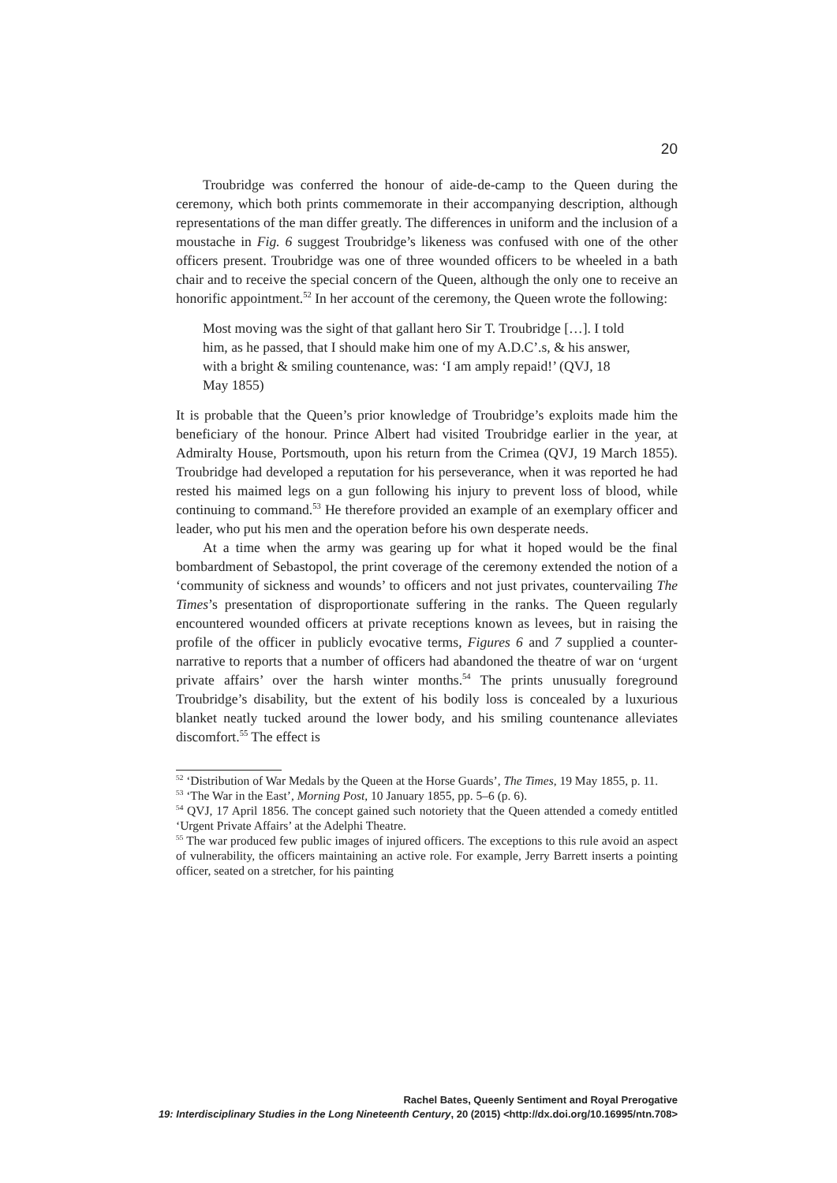20
Troubridge was conferred the honour of aide-de-camp to the Queen during the ceremony, which both prints commemorate in their accompanying description, although representations of the man differ greatly. The differences in uniform and the inclusion of a moustache in Fig. 6 suggest Troubridge’s likeness was confused with one of the other officers present. Troubridge was one of three wounded officers to be wheeled in a bath chair and to receive the special concern of the Queen, although the only one to receive an honorific appointment.<sup>52</sup> In her account of the ceremony, the Queen wrote the following:
Most moving was the sight of that gallant hero Sir T. Troubridge […]. I told him, as he passed, that I should make him one of my A.D.C’.s, & his answer, with a bright & smiling countenance, was: ‘I am amply repaid!’ (QVJ, 18 May 1855)
It is probable that the Queen’s prior knowledge of Troubridge’s exploits made him the beneficiary of the honour. Prince Albert had visited Troubridge earlier in the year, at Admiralty House, Portsmouth, upon his return from the Crimea (QVJ, 19 March 1855). Troubridge had developed a reputation for his perseverance, when it was reported he had rested his maimed legs on a gun following his injury to prevent loss of blood, while continuing to command.<sup>53</sup> He therefore provided an example of an exemplary officer and leader, who put his men and the operation before his own desperate needs.
At a time when the army was gearing up for what it hoped would be the final bombardment of Sebastopol, the print coverage of the ceremony extended the notion of a ‘community of sickness and wounds’ to officers and not just privates, countervailing The Times’s presentation of disproportionate suffering in the ranks. The Queen regularly encountered wounded officers at private receptions known as levees, but in raising the profile of the officer in publicly evocative terms, Figures 6 and 7 supplied a counter-narrative to reports that a number of officers had abandoned the theatre of war on ‘urgent private affairs’ over the harsh winter months.<sup>54</sup> The prints unusually foreground Troubridge’s disability, but the extent of his bodily loss is concealed by a luxurious blanket neatly tucked around the lower body, and his smiling countenance alleviates discomfort.<sup>55</sup> The effect is
<sup>52</sup> ‘Distribution of War Medals by the Queen at the Horse Guards’, The Times, 19 May 1855, p. 11.
<sup>53</sup> ‘The War in the East’, Morning Post, 10 January 1855, pp. 5–6 (p. 6).
<sup>54</sup> QVJ, 17 April 1856. The concept gained such notoriety that the Queen attended a comedy entitled ‘Urgent Private Affairs’ at the Adelphi Theatre.
<sup>55</sup> The war produced few public images of injured officers. The exceptions to this rule avoid an aspect of vulnerability, the officers maintaining an active role. For example, Jerry Barrett inserts a pointing officer, seated on a stretcher, for his painting
Rachel Bates, Queenly Sentiment and Royal Prerogative
19: Interdisciplinary Studies in the Long Nineteenth Century, 20 (2015) <http://dx.doi.org/10.16995/ntn.708>